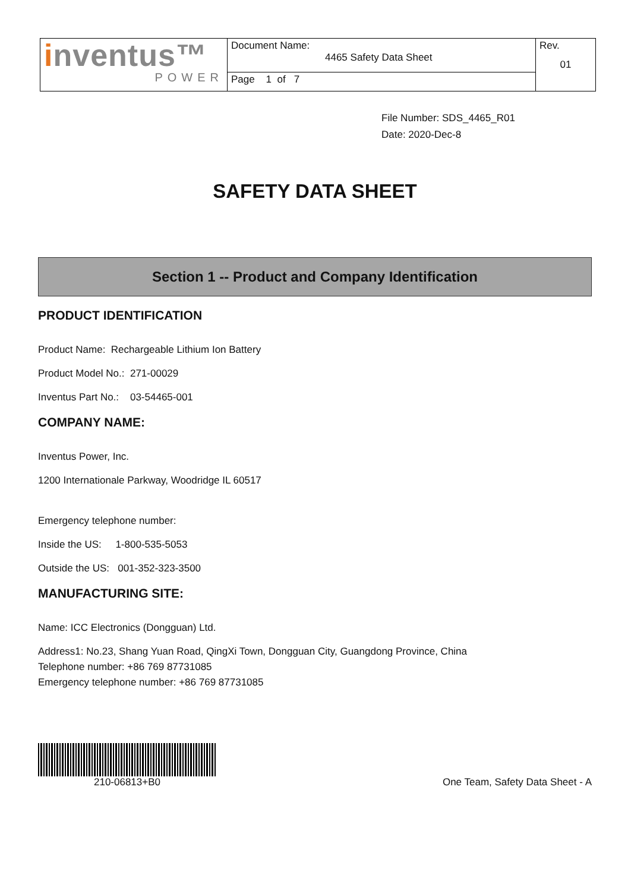| i nventus™ POWER | Document Name: 4465 Safety Data Sheet | Rev. 01 |
| | Page 1 of 7 | |
File Number: SDS_4465_R01
Date: 2020-Dec-8
SAFETY DATA SHEET
Section 1 -- Product and Company Identification
PRODUCT IDENTIFICATION
Product Name: Rechargeable Lithium Ion Battery
Product Model No.: 271-00029
Inventus Part No.: 03-54465-001
COMPANY NAME:
Inventus Power, Inc.
1200 Internationale Parkway, Woodridge IL 60517
Emergency telephone number:
Inside the US: 1-800-535-5053
Outside the US: 001-352-323-3500
MANUFACTURING SITE:
Name: ICC Electronics (Dongguan) Ltd.
Address1: No.23, Shang Yuan Road, QingXi Town, Dongguan City, Guangdong Province, China
Telephone number: +86 769 87731085
Emergency telephone number: +86 769 87731085
210-06813+B0
One Team, Safety Data Sheet - A